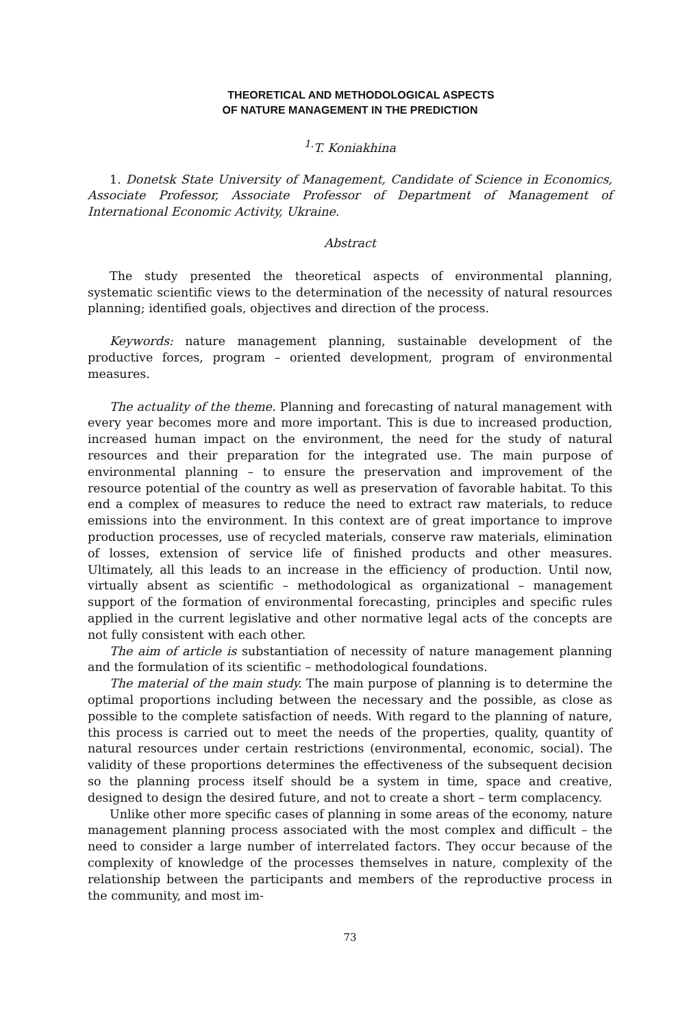THEORETICAL AND METHODOLOGICAL ASPECTS
OF NATURE MANAGEMENT IN THE PREDICTION
<sup>1.</sup> T. Koniakhina
1. Donetsk State University of Management, Candidate of Science in Economics, Associate Professor, Associate Professor of Department of Management of International Economic Activity, Ukraine.
Abstract
The study presented the theoretical aspects of environmental planning, systematic scientific views to the determination of the necessity of natural resources planning; identified goals, objectives and direction of the process.
Keywords: nature management planning, sustainable development of the productive forces, program – oriented development, program of environmental measures.
The actuality of the theme. Planning and forecasting of natural management with every year becomes more and more important. This is due to increased production, increased human impact on the environment, the need for the study of natural resources and their preparation for the integrated use. The main purpose of environmental planning – to ensure the preservation and improvement of the resource potential of the country as well as preservation of favorable habitat. To this end a complex of measures to reduce the need to extract raw materials, to reduce emissions into the environment. In this context are of great importance to improve production processes, use of recycled materials, conserve raw materials, elimination of losses, extension of service life of finished products and other measures. Ultimately, all this leads to an increase in the efficiency of production. Until now, virtually absent as scientific – methodological as organizational – management support of the formation of environmental forecasting, principles and specific rules applied in the current legislative and other normative legal acts of the concepts are not fully consistent with each other.
The aim of article is substantiation of necessity of nature management planning and the formulation of its scientific – methodological foundations.
The material of the main study. The main purpose of planning is to determine the optimal proportions including between the necessary and the possible, as close as possible to the complete satisfaction of needs. With regard to the planning of nature, this process is carried out to meet the needs of the properties, quality, quantity of natural resources under certain restrictions (environmental, economic, social). The validity of these proportions determines the effectiveness of the subsequent decision so the planning process itself should be a system in time, space and creative, designed to design the desired future, and not to create a short – term complacency.
Unlike other more specific cases of planning in some areas of the economy, nature management planning process associated with the most complex and difficult – the need to consider a large number of interrelated factors. They occur because of the complexity of knowledge of the processes themselves in nature, complexity of the relationship between the participants and members of the reproductive process in the community, and most im-
73